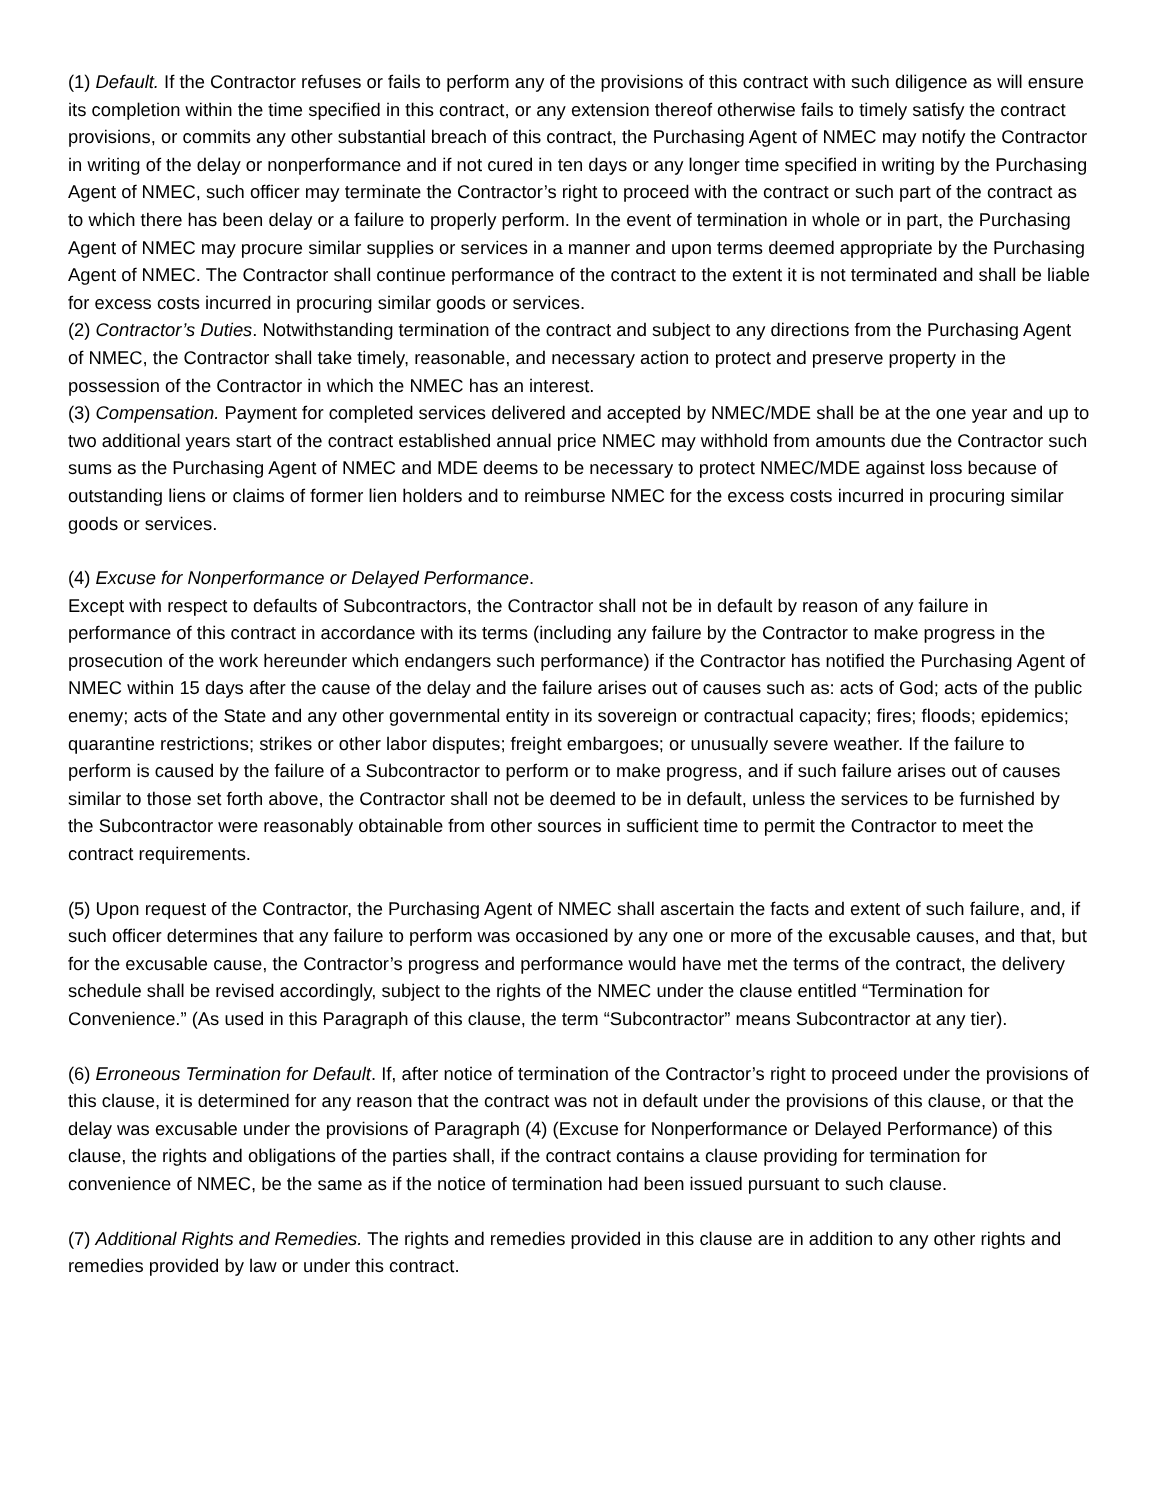(1) Default. If the Contractor refuses or fails to perform any of the provisions of this contract with such diligence as will ensure its completion within the time specified in this contract, or any extension thereof otherwise fails to timely satisfy the contract provisions, or commits any other substantial breach of this contract, the Purchasing Agent of NMEC may notify the Contractor in writing of the delay or nonperformance and if not cured in ten days or any longer time specified in writing by the Purchasing Agent of NMEC, such officer may terminate the Contractor’s right to proceed with the contract or such part of the contract as to which there has been delay or a failure to properly perform. In the event of termination in whole or in part, the Purchasing Agent of NMEC may procure similar supplies or services in a manner and upon terms deemed appropriate by the Purchasing Agent of NMEC. The Contractor shall continue performance of the contract to the extent it is not terminated and shall be liable for excess costs incurred in procuring similar goods or services.
(2) Contractor’s Duties. Notwithstanding termination of the contract and subject to any directions from the Purchasing Agent of NMEC, the Contractor shall take timely, reasonable, and necessary action to protect and preserve property in the possession of the Contractor in which the NMEC has an interest.
(3) Compensation. Payment for completed services delivered and accepted by NMEC/MDE shall be at the one year and up to two additional years start of the contract established annual price NMEC may withhold from amounts due the Contractor such sums as the Purchasing Agent of NMEC and MDE deems to be necessary to protect NMEC/MDE against loss because of outstanding liens or claims of former lien holders and to reimburse NMEC for the excess costs incurred in procuring similar goods or services.
(4) Excuse for Nonperformance or Delayed Performance.
Except with respect to defaults of Subcontractors, the Contractor shall not be in default by reason of any failure in performance of this contract in accordance with its terms (including any failure by the Contractor to make progress in the prosecution of the work hereunder which endangers such performance) if the Contractor has notified the Purchasing Agent of NMEC within 15 days after the cause of the delay and the failure arises out of causes such as: acts of God; acts of the public enemy; acts of the State and any other governmental entity in its sovereign or contractual capacity; fires; floods; epidemics; quarantine restrictions; strikes or other labor disputes; freight embargoes; or unusually severe weather. If the failure to perform is caused by the failure of a Subcontractor to perform or to make progress, and if such failure arises out of causes similar to those set forth above, the Contractor shall not be deemed to be in default, unless the services to be furnished by the Subcontractor were reasonably obtainable from other sources in sufficient time to permit the Contractor to meet the contract requirements.
(5) Upon request of the Contractor, the Purchasing Agent of NMEC shall ascertain the facts and extent of such failure, and, if such officer determines that any failure to perform was occasioned by any one or more of the excusable causes, and that, but for the excusable cause, the Contractor’s progress and performance would have met the terms of the contract, the delivery schedule shall be revised accordingly, subject to the rights of the NMEC under the clause entitled “Termination for Convenience.” (As used in this Paragraph of this clause, the term “Subcontractor” means Subcontractor at any tier).
(6) Erroneous Termination for Default. If, after notice of termination of the Contractor’s right to proceed under the provisions of this clause, it is determined for any reason that the contract was not in default under the provisions of this clause, or that the delay was excusable under the provisions of Paragraph (4) (Excuse for Nonperformance or Delayed Performance) of this clause, the rights and obligations of the parties shall, if the contract contains a clause providing for termination for convenience of NMEC, be the same as if the notice of termination had been issued pursuant to such clause.
(7) Additional Rights and Remedies. The rights and remedies provided in this clause are in addition to any other rights and remedies provided by law or under this contract.